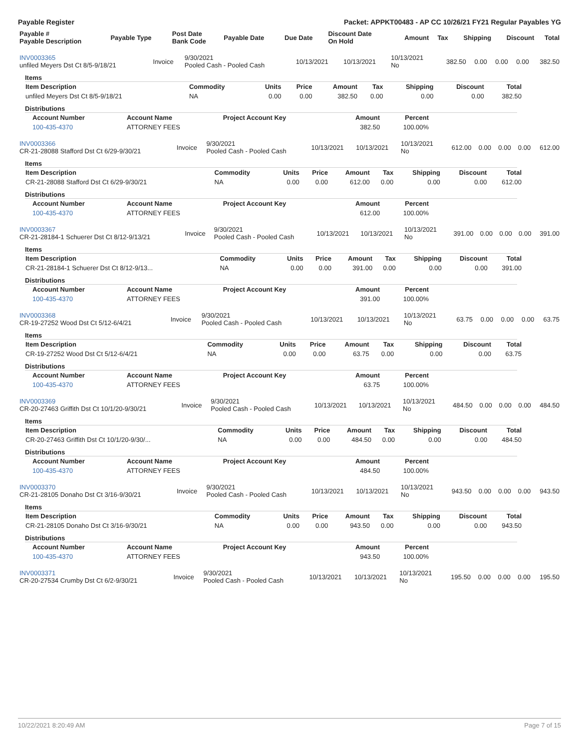Payable Register Packet: APPKT00483 - AP CC 10/26/21 FY21 Regular Payables YG
| Payable # Payable Description | Payable Type | Post Date Bank Code | Payable Date | Due Date | Discount Date On Hold | Amount | Tax | Shipping | Discount | Total |
| --- | --- | --- | --- | --- | --- | --- | --- | --- | --- | --- |
| INV0003365 unfiled Meyers Dst Ct 8/5-9/18/21 | Invoice | 9/30/2021 Pooled Cash - Pooled Cash | 10/13/2021 | 10/13/2021 | 10/13/2021 No | 382.50 | 0.00 | 0.00 | 0.00 | 382.50 |
Items
| Item Description | Commodity | Units | Price | Amount | Tax | Shipping | Discount | Total |
| --- | --- | --- | --- | --- | --- | --- | --- | --- |
| unfiled Meyers Dst Ct 8/5-9/18/21 | NA | 0.00 | 0.00 | 382.50 | 0.00 | 0.00 | 0.00 | 382.50 |
Distributions
| Account Number | Account Name | Project Account Key | Amount | Percent |
| --- | --- | --- | --- | --- |
| 100-435-4370 | ATTORNEY FEES | | 382.50 | 100.00% |
| INV0003366 CR-21-28088 Stafford Dst Ct 6/29-9/30/21 | Invoice | 9/30/2021 Pooled Cash - Pooled Cash | 10/13/2021 | 10/13/2021 | 10/13/2021 No | 612.00 | 0.00 | 0.00 | 0.00 | 612.00 |
Items
| Item Description | Commodity | Units | Price | Amount | Tax | Shipping | Discount | Total |
| --- | --- | --- | --- | --- | --- | --- | --- | --- |
| CR-21-28088 Stafford Dst Ct 6/29-9/30/21 | NA | 0.00 | 0.00 | 612.00 | 0.00 | 0.00 | 0.00 | 612.00 |
Distributions
| Account Number | Account Name | Project Account Key | Amount | Percent |
| --- | --- | --- | --- | --- |
| 100-435-4370 | ATTORNEY FEES | | 612.00 | 100.00% |
| INV0003367 CR-21-28184-1 Schuerer Dst Ct 8/12-9/13/21 | Invoice | 9/30/2021 Pooled Cash - Pooled Cash | 10/13/2021 | 10/13/2021 | 10/13/2021 No | 391.00 | 0.00 | 0.00 | 0.00 | 391.00 |
Items
| Item Description | Commodity | Units | Price | Amount | Tax | Shipping | Discount | Total |
| --- | --- | --- | --- | --- | --- | --- | --- | --- |
| CR-21-28184-1 Schuerer Dst Ct 8/12-9/13... | NA | 0.00 | 0.00 | 391.00 | 0.00 | 0.00 | 0.00 | 391.00 |
Distributions
| Account Number | Account Name | Project Account Key | Amount | Percent |
| --- | --- | --- | --- | --- |
| 100-435-4370 | ATTORNEY FEES | | 391.00 | 100.00% |
| INV0003368 CR-19-27252 Wood Dst Ct 5/12-6/4/21 | Invoice | 9/30/2021 Pooled Cash - Pooled Cash | 10/13/2021 | 10/13/2021 | 10/13/2021 No | 63.75 | 0.00 | 0.00 | 0.00 | 63.75 |
Items
| Item Description | Commodity | Units | Price | Amount | Tax | Shipping | Discount | Total |
| --- | --- | --- | --- | --- | --- | --- | --- | --- |
| CR-19-27252 Wood Dst Ct 5/12-6/4/21 | NA | 0.00 | 0.00 | 63.75 | 0.00 | 0.00 | 0.00 | 63.75 |
Distributions
| Account Number | Account Name | Project Account Key | Amount | Percent |
| --- | --- | --- | --- | --- |
| 100-435-4370 | ATTORNEY FEES | | 63.75 | 100.00% |
| INV0003369 CR-20-27463 Griffith Dst Ct 10/1/20-9/30/21 | Invoice | 9/30/2021 Pooled Cash - Pooled Cash | 10/13/2021 | 10/13/2021 | 10/13/2021 No | 484.50 | 0.00 | 0.00 | 0.00 | 484.50 |
Items
| Item Description | Commodity | Units | Price | Amount | Tax | Shipping | Discount | Total |
| --- | --- | --- | --- | --- | --- | --- | --- | --- |
| CR-20-27463 Griffith Dst Ct 10/1/20-9/30/... | NA | 0.00 | 0.00 | 484.50 | 0.00 | 0.00 | 0.00 | 484.50 |
Distributions
| Account Number | Account Name | Project Account Key | Amount | Percent |
| --- | --- | --- | --- | --- |
| 100-435-4370 | ATTORNEY FEES | | 484.50 | 100.00% |
| INV0003370 CR-21-28105 Donaho Dst Ct 3/16-9/30/21 | Invoice | 9/30/2021 Pooled Cash - Pooled Cash | 10/13/2021 | 10/13/2021 | 10/13/2021 No | 943.50 | 0.00 | 0.00 | 0.00 | 943.50 |
Items
| Item Description | Commodity | Units | Price | Amount | Tax | Shipping | Discount | Total |
| --- | --- | --- | --- | --- | --- | --- | --- | --- |
| CR-21-28105 Donaho Dst Ct 3/16-9/30/21 | NA | 0.00 | 0.00 | 943.50 | 0.00 | 0.00 | 0.00 | 943.50 |
Distributions
| Account Number | Account Name | Project Account Key | Amount | Percent |
| --- | --- | --- | --- | --- |
| 100-435-4370 | ATTORNEY FEES | | 943.50 | 100.00% |
| INV0003371 CR-20-27534 Crumby Dst Ct 6/2-9/30/21 | Invoice | 9/30/2021 Pooled Cash - Pooled Cash | 10/13/2021 | 10/13/2021 | 10/13/2021 No | 195.50 | 0.00 | 0.00 | 0.00 | 195.50 |
10/22/2021 8:20:49 AM Page 7 of 15